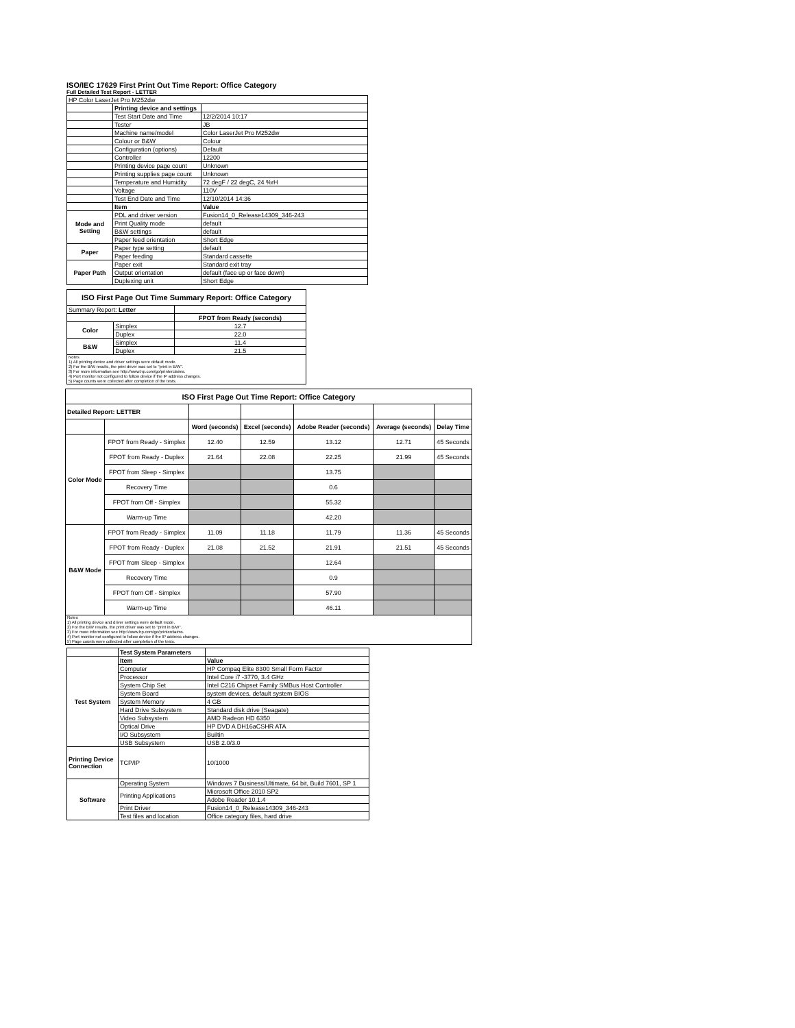ISO/IEC 17629 First Print Out Time Report: Office Category
Full Detailed Test Report - LETTER
| HP Color LaserJet Pro M252dw | | |
| | Printing device and settings | |
| | Test Start Date and Time | 12/2/2014 10:17 |
| | Tester | JB |
| | Machine name/model | Color LaserJet Pro M252dw |
| | Colour or B&W | Colour |
| | Configuration (options) | Default |
| | Controller | 12200 |
| | Printing device page count | Unknown |
| | Printing supplies page count | Unknown |
| | Temperature and Humidity | 72 degF / 22 degC, 24 %rH |
| | Voltage | 110V |
| | Test End Date and Time | 12/10/2014 14:36 |
| | Item | Value |
| Mode and Setting | PDL and driver version | Fusion14_0_Release14309_346-243 |
| | Print Quality mode | default |
| | B&W settings | default |
| | Paper feed orientation | Short Edge |
| Paper | Paper type setting | default |
| | Paper feeding | Standard cassette |
| Paper Path | Paper exit | Standard exit tray |
| | Output orientation | default (face up or face down) |
| | Duplexing unit | Short Edge |
| ISO First Page Out Time Summary Report: Office Category | | |
| --- | --- | --- |
| Summary Report: Letter | | |
| | | FPOT from Ready (seconds) |
| Color | Simplex | 12.7 |
| | Duplex | 22.0 |
| B&W | Simplex | 11.4 |
| | Duplex | 21.5 |
| Notes 1) All printing device and driver settings were default mode. 2) For the B/W results, the print driver was set to "print in B/W". 3) For more information see http://www.hp.com/go/printerclaims. 4) Port monitor not configured to follow device if the IP address changes. 5) Page counts were collected after completion of the tests. | | |
| ISO First Page Out Time Report: Office Category | | | | | | |
| --- | --- | --- | --- | --- | --- | --- |
| Detailed Report: LETTER | | | | | | |
| | | Word (seconds) | Excel (seconds) | Adobe Reader (seconds) | Average (seconds) | Delay Time |
| Color Mode | FPOT from Ready - Simplex | 12.40 | 12.59 | 13.12 | 12.71 | 45 Seconds |
| | FPOT from Ready - Duplex | 21.64 | 22.08 | 22.25 | 21.99 | 45 Seconds |
| | FPOT from Sleep - Simplex | | | 13.75 | | |
| | Recovery Time | | | 0.6 | | |
| | FPOT from Off - Simplex | | | 55.32 | | |
| | Warm-up Time | | | 42.20 | | |
| B&W Mode | FPOT from Ready - Simplex | 11.09 | 11.18 | 11.79 | 11.36 | 45 Seconds |
| | FPOT from Ready - Duplex | 21.08 | 21.52 | 21.91 | 21.51 | 45 Seconds |
| | FPOT from Sleep - Simplex | | | 12.64 | | |
| | Recovery Time | | | 0.9 | | |
| | FPOT from Off - Simplex | | | 57.90 | | |
| | Warm-up Time | | | 46.11 | | |
| Notes 1) All printing device and driver settings were default mode. 2) For the B/W results, the print driver was set to "print in B/W". 3) For more information see http://www.hp.com/go/printerclaims. 4) Port monitor not configured to follow device if the IP address changes. 5) Page counts were collected after completion of the tests. | | | | | | |
| | Test System Parameters | |
| Test System | Item | Value |
| | Computer | HP Compaq Elite 8300 Small Form Factor |
| | Processor | Intel Core i7 -3770, 3.4 GHz |
| | System Chip Set | Intel C216 Chipset Family SMBus Host Controller |
| | System Board | system devices, default system BIOS |
| | System Memory | 4 GB |
| | Hard Drive Subsystem | Standard disk drive (Seagate) |
| | Video Subsystem | AMD Radeon HD 6350 |
| | Optical Drive | HP DVD A DH16aCSHR ATA |
| | I/O Subsystem | Builtin |
| | USB Subsystem | USB 2.0/3.0 |
| Printing Device Connection | TCP/IP | 10/1000 |
| Software | Operating System | Windows 7 Business/Ultimate, 64 bit, Build 7601, SP 1 |
| | Printing Applications | Microsoft Office 2010 SP2 |
| | | Adobe Reader 10.1.4 |
| | Print Driver | Fusion14_0_Release14309_346-243 |
| | Test files and location | Office category files, hard drive |